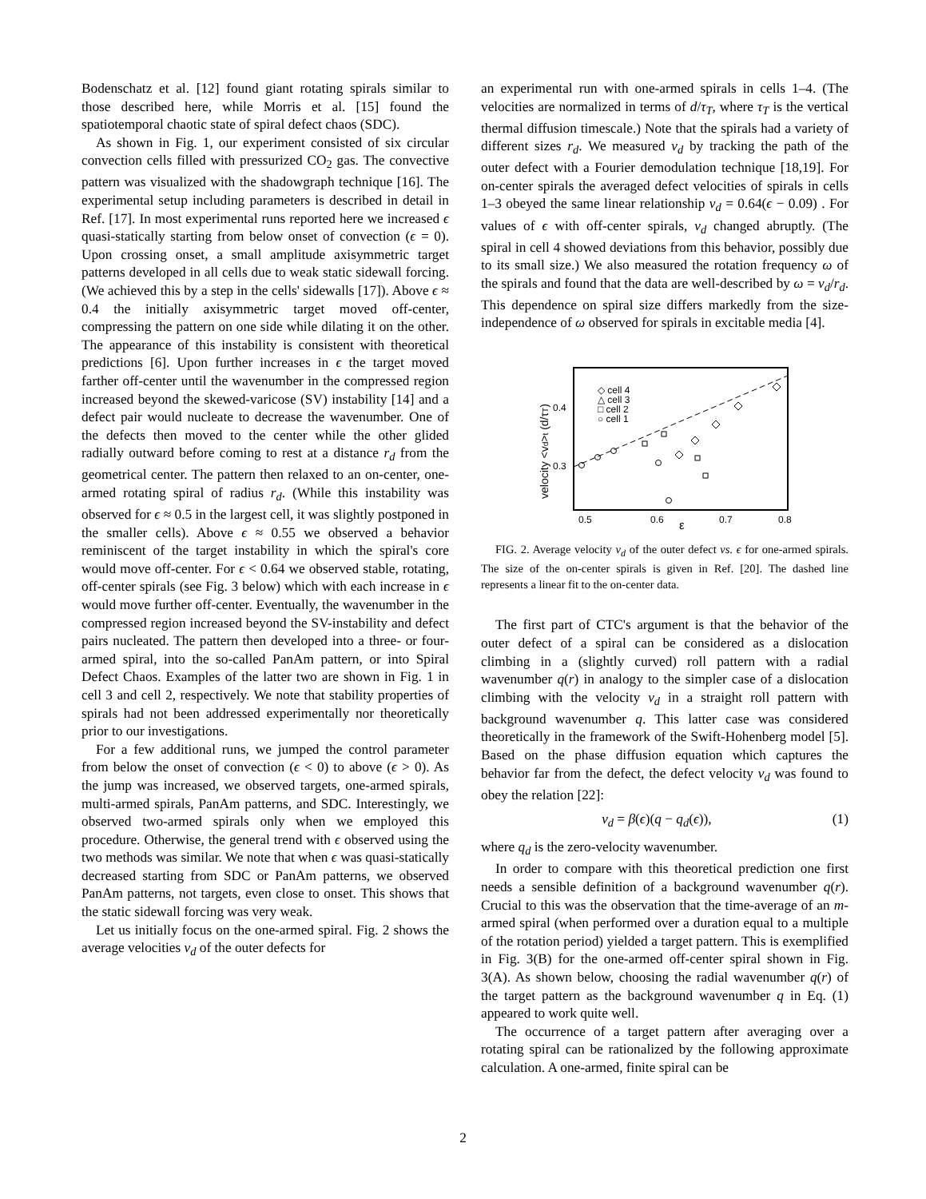Bodenschatz et al. [12] found giant rotating spirals similar to those described here, while Morris et al. [15] found the spatiotemporal chaotic state of spiral defect chaos (SDC).
As shown in Fig. 1, our experiment consisted of six circular convection cells filled with pressurized CO<sub>2</sub> gas. The convective pattern was visualized with the shadowgraph technique [16]. The experimental setup including parameters is described in detail in Ref. [17]. In most experimental runs reported here we increased ϵ quasi-statically starting from below onset of convection (ϵ = 0). Upon crossing onset, a small amplitude axisymmetric target patterns developed in all cells due to weak static sidewall forcing. (We achieved this by a step in the cells' sidewalls [17]). Above ϵ ≈ 0.4 the initially axisymmetric target moved off-center, compressing the pattern on one side while dilating it on the other. The appearance of this instability is consistent with theoretical predictions [6]. Upon further increases in ϵ the target moved farther off-center until the wavenumber in the compressed region increased beyond the skewed-varicose (SV) instability [14] and a defect pair would nucleate to decrease the wavenumber. One of the defects then moved to the center while the other glided radially outward before coming to rest at a distance r<sub>d</sub> from the geometrical center. The pattern then relaxed to an on-center, one-armed rotating spiral of radius r<sub>d</sub>. (While this instability was observed for ϵ ≈ 0.5 in the largest cell, it was slightly postponed in the smaller cells). Above ϵ ≈ 0.55 we observed a behavior reminiscent of the target instability in which the spiral's core would move off-center. For ϵ < 0.64 we observed stable, rotating, off-center spirals (see Fig. 3 below) which with each increase in ϵ would move further off-center. Eventually, the wavenumber in the compressed region increased beyond the SV-instability and defect pairs nucleated. The pattern then developed into a three- or four-armed spiral, into the so-called PanAm pattern, or into Spiral Defect Chaos. Examples of the latter two are shown in Fig. 1 in cell 3 and cell 2, respectively. We note that stability properties of spirals had not been addressed experimentally nor theoretically prior to our investigations.
For a few additional runs, we jumped the control parameter from below the onset of convection (ϵ < 0) to above (ϵ > 0). As the jump was increased, we observed targets, one-armed spirals, multi-armed spirals, PanAm patterns, and SDC. Interestingly, we observed two-armed spirals only when we employed this procedure. Otherwise, the general trend with ϵ observed using the two methods was similar. We note that when ϵ was quasi-statically decreased starting from SDC or PanAm patterns, we observed PanAm patterns, not targets, even close to onset. This shows that the static sidewall forcing was very weak.
Let us initially focus on the one-armed spiral. Fig. 2 shows the average velocities v<sub>d</sub> of the outer defects for
an experimental run with one-armed spirals in cells 1–4. (The velocities are normalized in terms of d/τ<sub>T</sub>, where τ<sub>T</sub> is the vertical thermal diffusion timescale.) Note that the spirals had a variety of different sizes r<sub>d</sub>. We measured v<sub>d</sub> by tracking the path of the outer defect with a Fourier demodulation technique [18,19]. For on-center spirals the averaged defect velocities of spirals in cells 1–3 obeyed the same linear relationship v<sub>d</sub> = 0.64(ϵ − 0.09) . For values of ϵ with off-center spirals, v<sub>d</sub> changed abruptly. (The spiral in cell 4 showed deviations from this behavior, possibly due to its small size.) We also measured the rotation frequency ω of the spirals and found that the data are well-described by ω = v<sub>d</sub>/r<sub>d</sub>. This dependence on spiral size differs markedly from the size-independence of ω observed for spirals in excitable media [4].
0.5
0.6
0.7
0.8
0.3
0.4
◇ cell 4
△ cell 3
□ cell 2
○ cell 1
ε
velocity <vd>t (d/τT)
FIG. 2. Average velocity v<sub>d</sub> of the outer defect vs. ϵ for one-armed spirals. The size of the on-center spirals is given in Ref. [20]. The dashed line represents a linear fit to the on-center data.
The first part of CTC's argument is that the behavior of the outer defect of a spiral can be considered as a dislocation climbing in a (slightly curved) roll pattern with a radial wavenumber q(r) in analogy to the simpler case of a dislocation climbing with the velocity v<sub>d</sub> in a straight roll pattern with background wavenumber q. This latter case was considered theoretically in the framework of the Swift-Hohenberg model [5]. Based on the phase diffusion equation which captures the behavior far from the defect, the defect velocity v<sub>d</sub> was found to obey the relation [22]:
v<sub>d</sub> = β(ϵ)(q − q<sub>d</sub>(ϵ)), (1)
where q<sub>d</sub> is the zero-velocity wavenumber.
In order to compare with this theoretical prediction one first needs a sensible definition of a background wavenumber q(r). Crucial to this was the observation that the time-average of an m-armed spiral (when performed over a duration equal to a multiple of the rotation period) yielded a target pattern. This is exemplified in Fig. 3(B) for the one-armed off-center spiral shown in Fig. 3(A). As shown below, choosing the radial wavenumber q(r) of the target pattern as the background wavenumber q in Eq. (1) appeared to work quite well.
The occurrence of a target pattern after averaging over a rotating spiral can be rationalized by the following approximate calculation. A one-armed, finite spiral can be
2